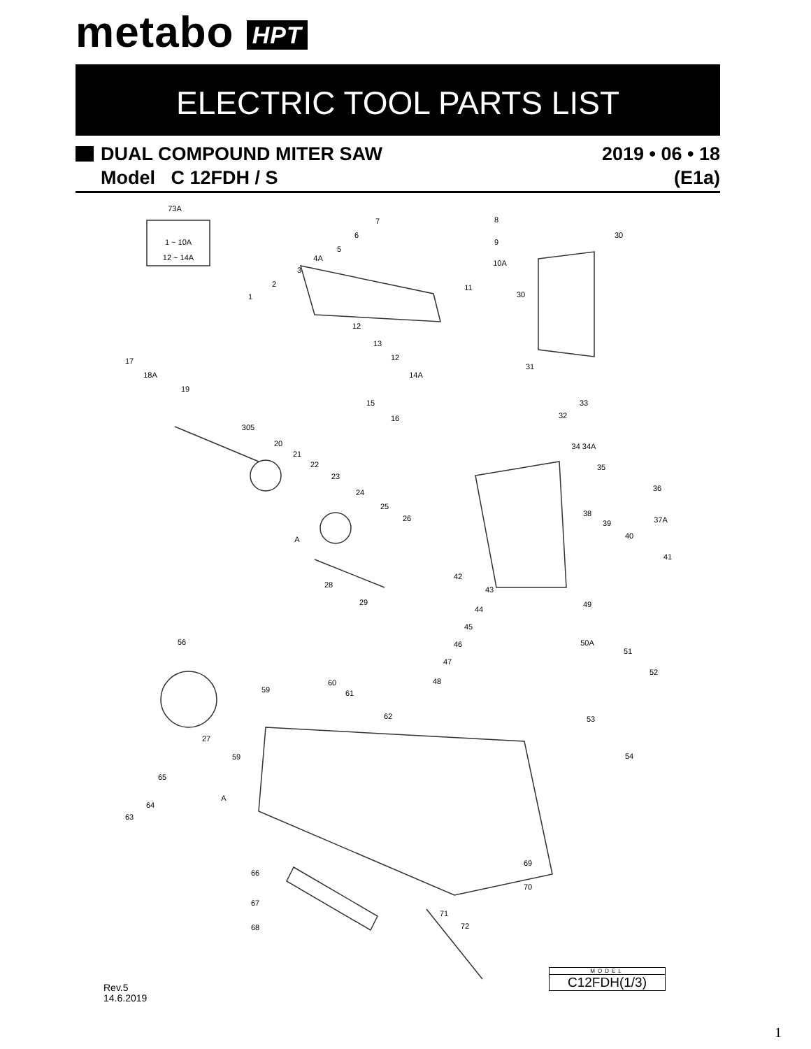metabo HPT
ELECTRIC TOOL PARTS LIST
DUAL COMPOUND MITER SAW 2019 • 06 • 18
Model C 12FDH / S (E1a)
73A
1 ~ 10A
12 ~ 14A
7
8
9
10A
30
11
6
5
4A
3
2
1
12
13
12
14A
17
18A
19
15
16
305
20
21
22
23
24
25
26
A
28
29
42
30
31
32
33
34 34A
35
36
37A
38
39
40
41
43
44
45
46
47
48
49
50A
51
52
53
54
56
59
60
61
62
27
59
65
64
63
A
66
67
68
69
70
71
72
Rev.5
14.6.2019
MODEL
C12FDH(1/3)
1